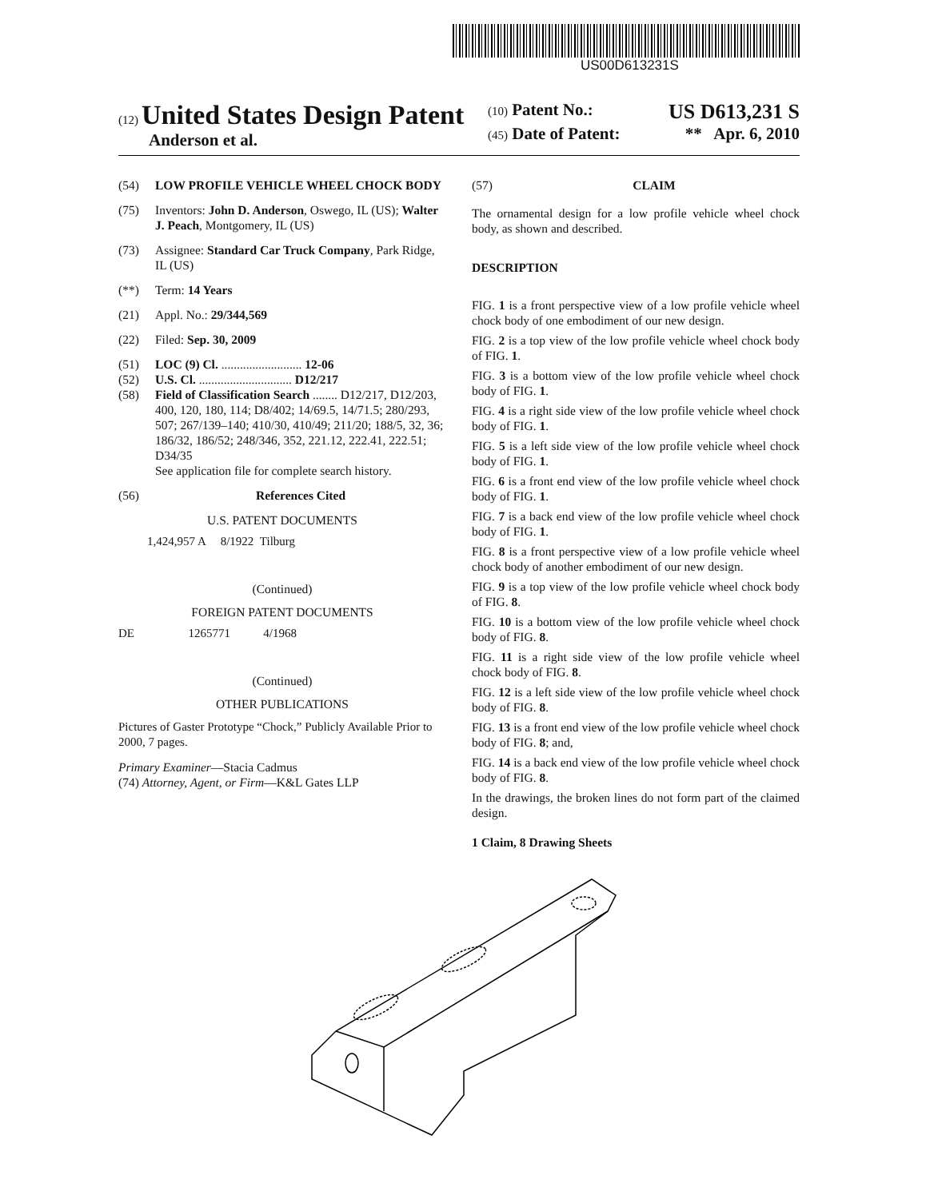US00D613231S
(12) United States Design Patent
Anderson et al.
(10) Patent No.: US D613,231 S
(45) Date of Patent: ** Apr. 6, 2010
(54) LOW PROFILE VEHICLE WHEEL CHOCK BODY
(75) Inventors: John D. Anderson, Oswego, IL (US); Walter J. Peach, Montgomery, IL (US)
(73) Assignee: Standard Car Truck Company, Park Ridge, IL (US)
(**) Term: 14 Years
(21) Appl. No.: 29/344,569
(22) Filed: Sep. 30, 2009
(51) LOC (9) Cl. .......................... 12-06
(52) U.S. Cl. .............................. D12/217
(58) Field of Classification Search ........ D12/217, D12/203, 400, 120, 180, 114; D8/402; 14/69.5, 14/71.5; 280/293, 507; 267/139–140; 410/30, 410/49; 211/20; 188/5, 32, 36; 186/32, 186/52; 248/346, 352, 221.12, 222.41, 222.51; D34/35
See application file for complete search history.
(56) References Cited
U.S. PATENT DOCUMENTS
1,424,957 A 8/1922 Tilburg
(Continued)
FOREIGN PATENT DOCUMENTS
DE 1265771 4/1968
(Continued)
OTHER PUBLICATIONS
Pictures of Gaster Prototype “Chock,” Publicly Available Prior to 2000, 7 pages.
Primary Examiner—Stacia Cadmus
(74) Attorney, Agent, or Firm—K&L Gates LLP
(57) CLAIM
The ornamental design for a low profile vehicle wheel chock body, as shown and described.
DESCRIPTION
FIG. 1 is a front perspective view of a low profile vehicle wheel chock body of one embodiment of our new design.
FIG. 2 is a top view of the low profile vehicle wheel chock body of FIG. 1.
FIG. 3 is a bottom view of the low profile vehicle wheel chock body of FIG. 1.
FIG. 4 is a right side view of the low profile vehicle wheel chock body of FIG. 1.
FIG. 5 is a left side view of the low profile vehicle wheel chock body of FIG. 1.
FIG. 6 is a front end view of the low profile vehicle wheel chock body of FIG. 1.
FIG. 7 is a back end view of the low profile vehicle wheel chock body of FIG. 1.
FIG. 8 is a front perspective view of a low profile vehicle wheel chock body of another embodiment of our new design.
FIG. 9 is a top view of the low profile vehicle wheel chock body of FIG. 8.
FIG. 10 is a bottom view of the low profile vehicle wheel chock body of FIG. 8.
FIG. 11 is a right side view of the low profile vehicle wheel chock body of FIG. 8.
FIG. 12 is a left side view of the low profile vehicle wheel chock body of FIG. 8.
FIG. 13 is a front end view of the low profile vehicle wheel chock body of FIG. 8; and,
FIG. 14 is a back end view of the low profile vehicle wheel chock body of FIG. 8.
In the drawings, the broken lines do not form part of the claimed design.
1 Claim, 8 Drawing Sheets